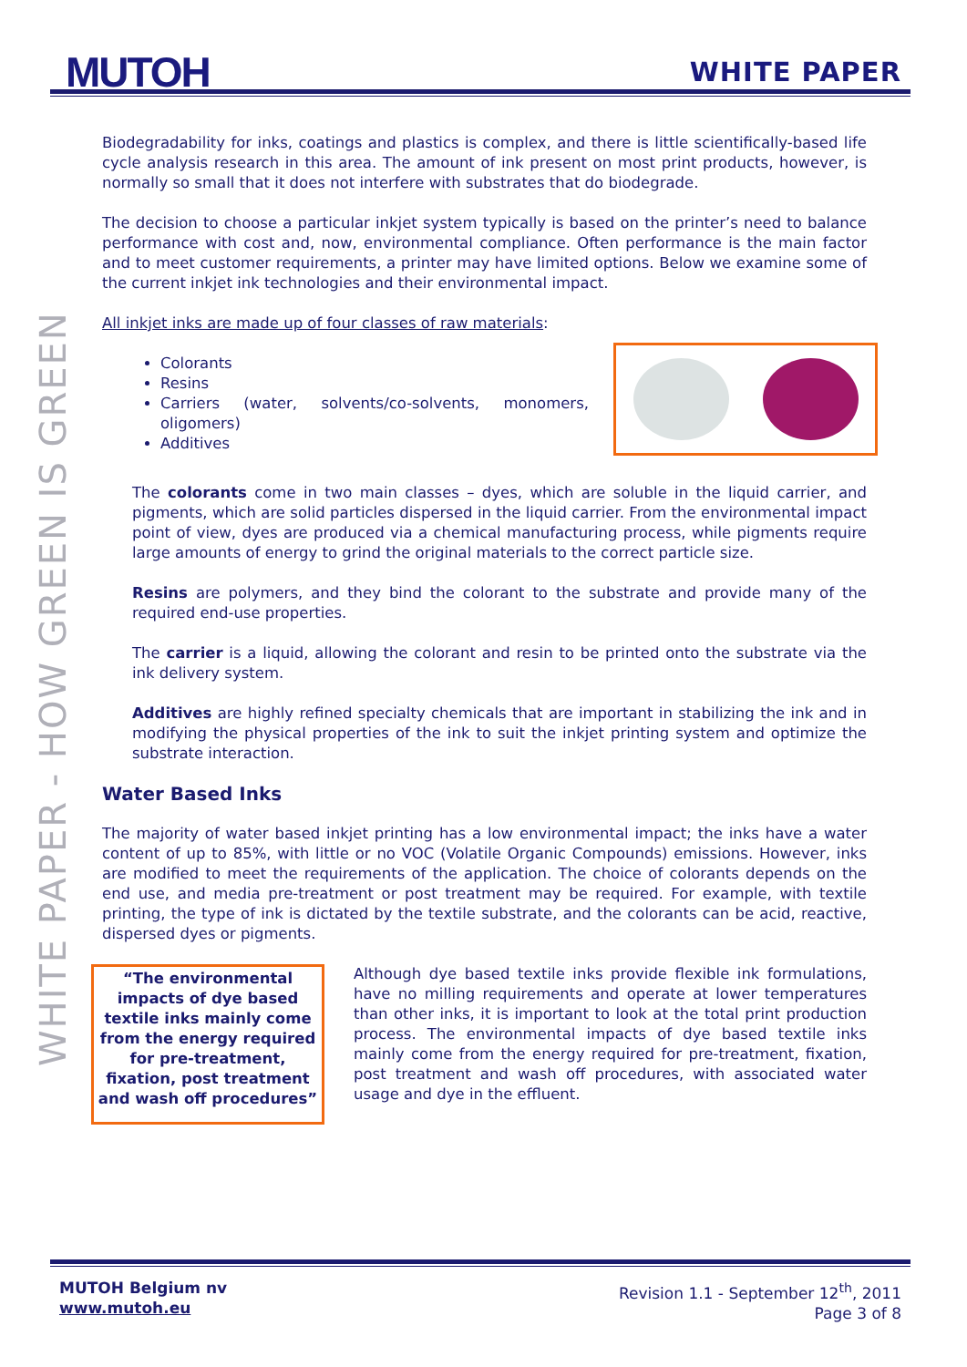MUTOH
WHITE PAPER
WHITE PAPER - HOW GREEN IS GREEN
Biodegradability for inks, coatings and plastics is complex, and there is little scientifically-based life cycle analysis research in this area. The amount of ink present on most print products, however, is normally so small that it does not interfere with substrates that do biodegrade.
The decision to choose a particular inkjet system typically is based on the printer’s need to balance performance with cost and, now, environmental compliance. Often performance is the main factor and to meet customer requirements, a printer may have limited options. Below we examine some of the current inkjet ink technologies and their environmental impact.
All inkjet inks are made up of four classes of raw materials:
Colorants
Resins
Carriers (water, solvents/co-solvents, monomers, oligomers)
Additives
The colorants come in two main classes – dyes, which are soluble in the liquid carrier, and pigments, which are solid particles dispersed in the liquid carrier. From the environmental impact point of view, dyes are produced via a chemical manufacturing process, while pigments require large amounts of energy to grind the original materials to the correct particle size.
Resins are polymers, and they bind the colorant to the substrate and provide many of the required end-use properties.
The carrier is a liquid, allowing the colorant and resin to be printed onto the substrate via the ink delivery system.
Additives are highly refined specialty chemicals that are important in stabilizing the ink and in modifying the physical properties of the ink to suit the inkjet printing system and optimize the substrate interaction.
Water Based Inks
The majority of water based inkjet printing has a low environmental impact; the inks have a water content of up to 85%, with little or no VOC (Volatile Organic Compounds) emissions. However, inks are modified to meet the requirements of the application. The choice of colorants depends on the end use, and media pre-treatment or post treatment may be required. For example, with textile printing, the type of ink is dictated by the textile substrate, and the colorants can be acid, reactive, dispersed dyes or pigments.
“The environmental impacts of dye based textile inks mainly come from the energy required for pre-treatment, fixation, post treatment and wash off procedures”
Although dye based textile inks provide flexible ink formulations, have no milling requirements and operate at lower temperatures than other inks, it is important to look at the total print production process. The environmental impacts of dye based textile inks mainly come from the energy required for pre-treatment, fixation, post treatment and wash off procedures, with associated water usage and dye in the effluent.
MUTOH Belgium nv
www.mutoh.eu
Revision 1.1 - September 12<sup>th</sup>, 2011
Page 3 of 8